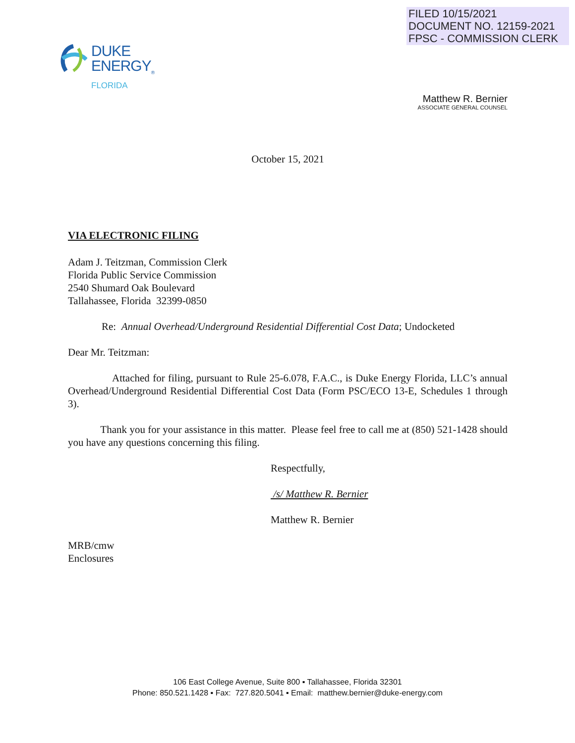FILED 10/15/2021
DOCUMENT NO. 12159-2021
FPSC - COMMISSION CLERK
DUKE
ENERGY<sub>®</sub>
FLORIDA
Matthew R. Bernier
ASSOCIATE GENERAL COUNSEL
October 15, 2021
VIA ELECTRONIC FILING
Adam J. Teitzman, Commission Clerk
Florida Public Service Commission
2540 Shumard Oak Boulevard
Tallahassee, Florida 32399-0850
Re: Annual Overhead/Underground Residential Differential Cost Data; Undocketed
Dear Mr. Teitzman:
Attached for filing, pursuant to Rule 25-6.078, F.A.C., is Duke Energy Florida, LLC’s annual Overhead/Underground Residential Differential Cost Data (Form PSC/ECO 13-E, Schedules 1 through 3).
Thank you for your assistance in this matter. Please feel free to call me at (850) 521-1428 should you have any questions concerning this filing.
Respectfully,
/s/ Matthew R. Bernier
Matthew R. Bernier
MRB/cmw
Enclosures
106 East College Avenue, Suite 800 ▪ Tallahassee, Florida 32301
Phone: 850.521.1428 ▪ Fax: 727.820.5041 ▪ Email: matthew.bernier@duke-energy.com